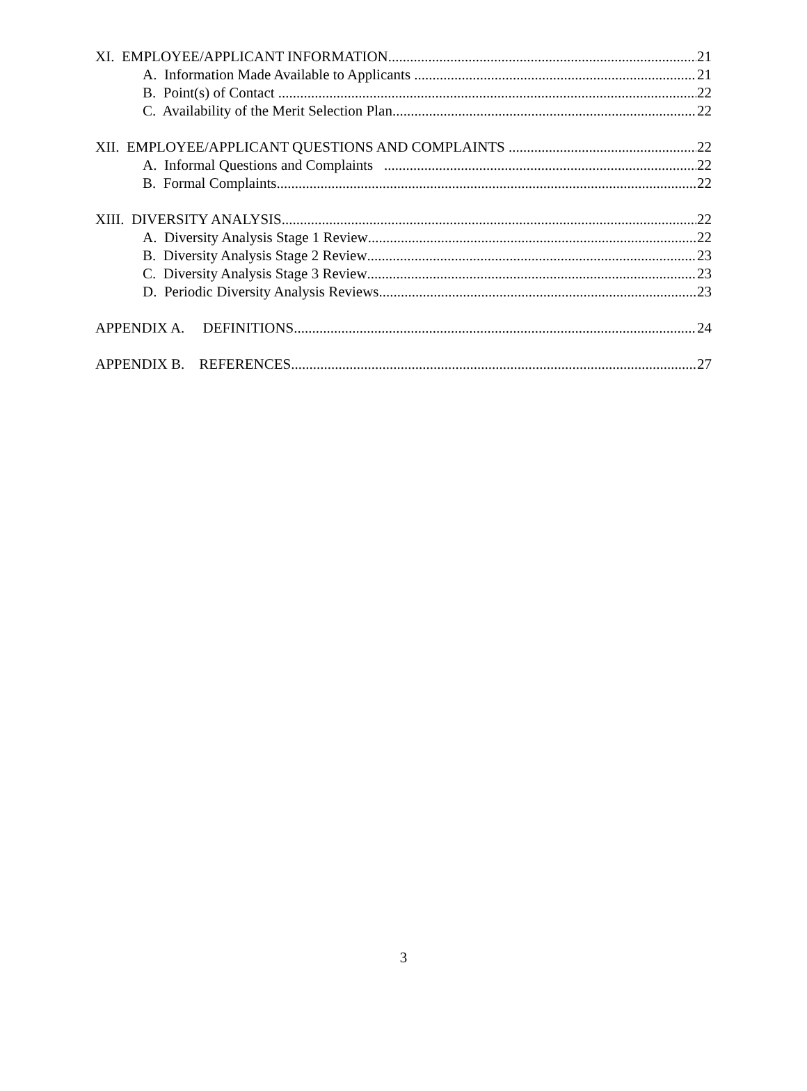XI. EMPLOYEE/APPLICANT INFORMATION 21
A. Information Made Available to Applicants 21
B. Point(s) of Contact 22
C. Availability of the Merit Selection Plan 22
XII. EMPLOYEE/APPLICANT QUESTIONS AND COMPLAINTS 22
A. Informal Questions and Complaints 22
B. Formal Complaints 22
XIII. DIVERSITY ANALYSIS 22
A. Diversity Analysis Stage 1 Review 22
B. Diversity Analysis Stage 2 Review 23
C. Diversity Analysis Stage 3 Review 23
D. Periodic Diversity Analysis Reviews 23
APPENDIX A. DEFINITIONS 24
APPENDIX B. REFERENCES 27
3